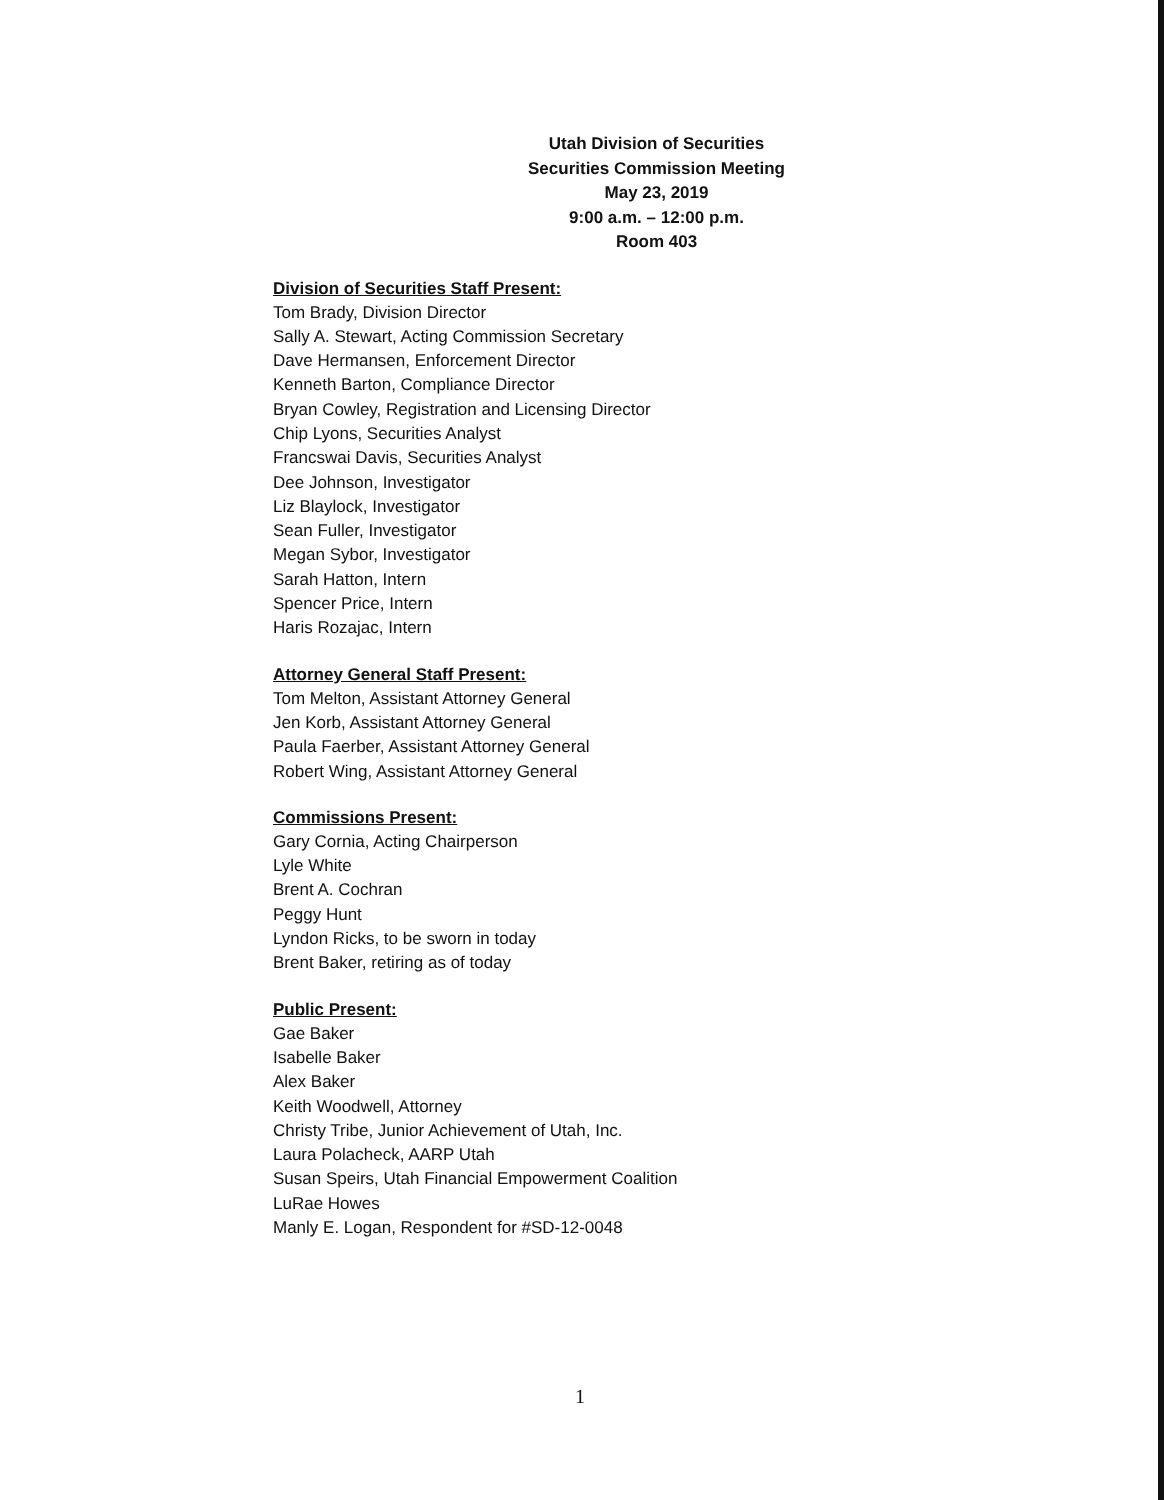Utah Division of Securities
Securities Commission Meeting
May 23, 2019
9:00 a.m. – 12:00 p.m.
Room 403
Division of Securities Staff Present:
Tom Brady, Division Director
Sally A. Stewart, Acting Commission Secretary
Dave Hermansen, Enforcement Director
Kenneth Barton, Compliance Director
Bryan Cowley, Registration and Licensing Director
Chip Lyons, Securities Analyst
Francswai Davis, Securities Analyst
Dee Johnson, Investigator
Liz Blaylock, Investigator
Sean Fuller, Investigator
Megan Sybor, Investigator
Sarah Hatton, Intern
Spencer Price, Intern
Haris Rozajac, Intern
Attorney General Staff Present:
Tom Melton, Assistant Attorney General
Jen Korb, Assistant Attorney General
Paula Faerber, Assistant Attorney General
Robert Wing, Assistant Attorney General
Commissions Present:
Gary Cornia, Acting Chairperson
Lyle White
Brent A. Cochran
Peggy Hunt
Lyndon Ricks, to be sworn in today
Brent Baker, retiring as of today
Public Present:
Gae Baker
Isabelle Baker
Alex Baker
Keith Woodwell, Attorney
Christy Tribe, Junior Achievement of Utah, Inc.
Laura Polacheck, AARP Utah
Susan Speirs, Utah Financial Empowerment Coalition
LuRae Howes
Manly E. Logan, Respondent for #SD-12-0048
1